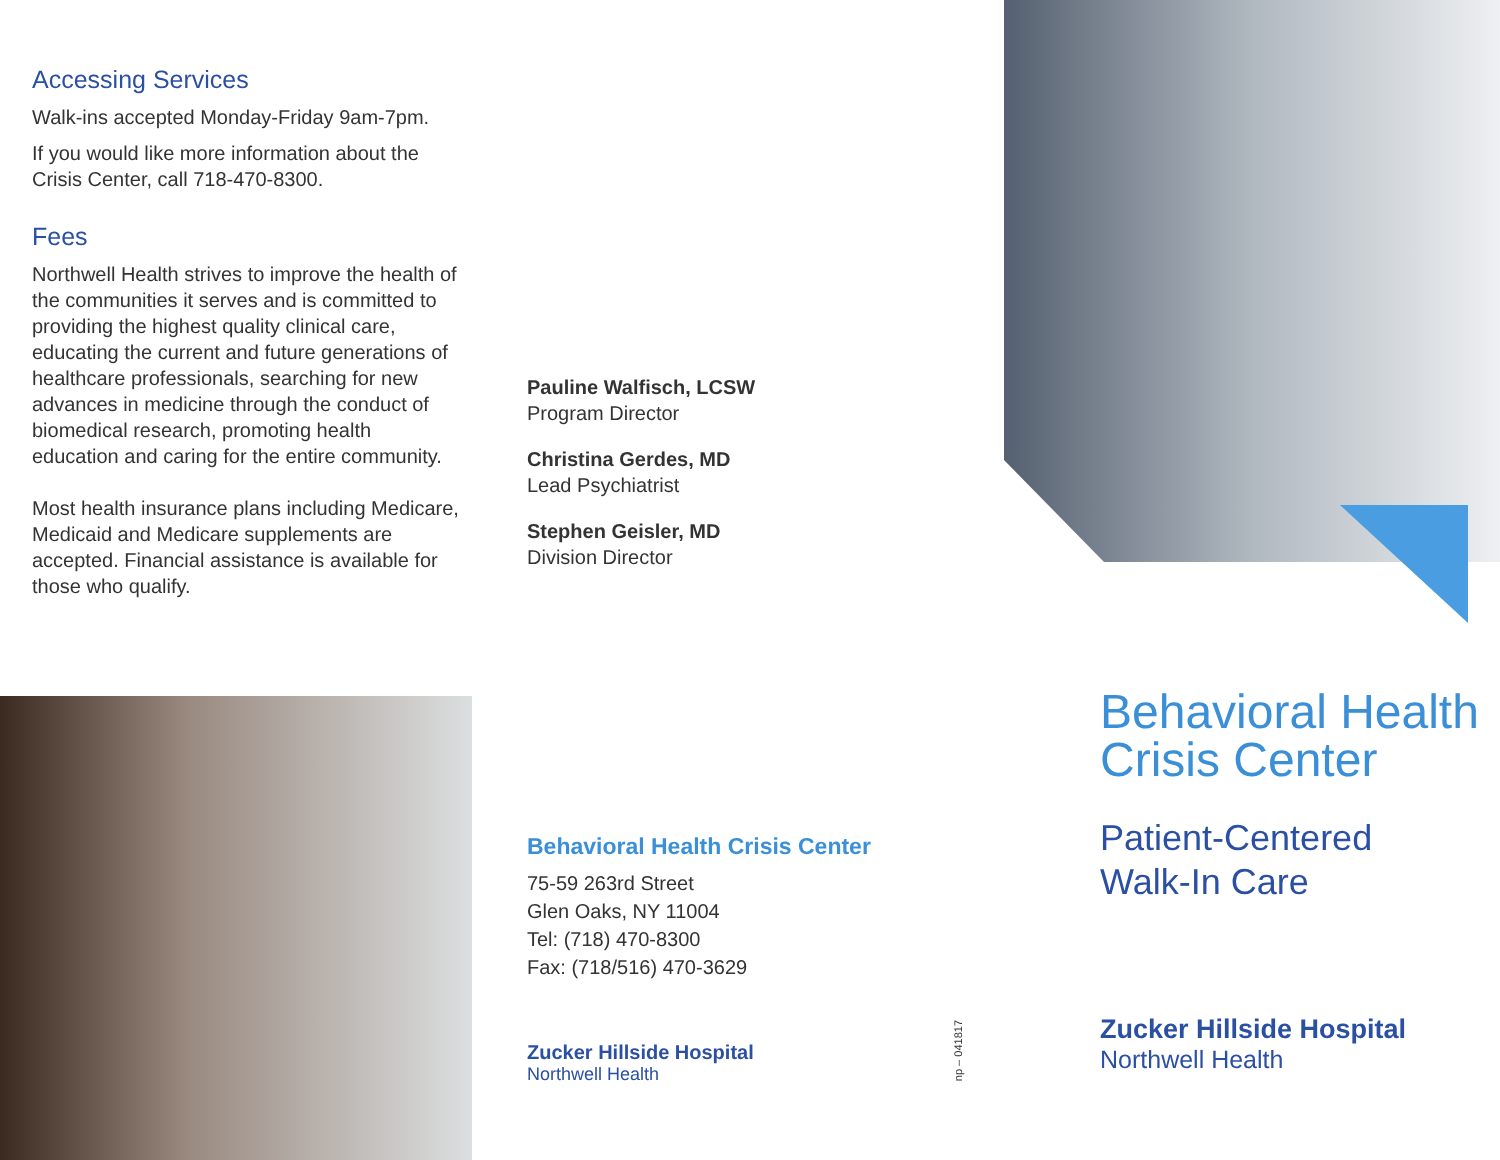Accessing Services
Walk-ins accepted Monday-Friday 9am-7pm.
If you would like more information about the Crisis Center, call 718-470-8300.
Fees
Northwell Health strives to improve the health of the communities it serves and is committed to providing the highest quality clinical care, educating the current and future generations of healthcare professionals, searching for new advances in medicine through the conduct of biomedical research, promoting health education and caring for the entire community.
Most health insurance plans including Medicare, Medicaid and Medicare supplements are accepted. Financial assistance is available for those who qualify.
Pauline Walfisch, LCSW
Program Director
Christina Gerdes, MD
Lead Psychiatrist
Stephen Geisler, MD
Division Director
Behavioral Health Crisis Center
75-59 263rd Street
Glen Oaks, NY 11004
Tel: (718) 470-8300
Fax: (718/516) 470-3629
Zucker Hillside Hospital
Northwell Health
np – 041817
Behavioral Health Crisis Center
Patient-Centered
Walk-In Care
Zucker Hillside Hospital
Northwell Health